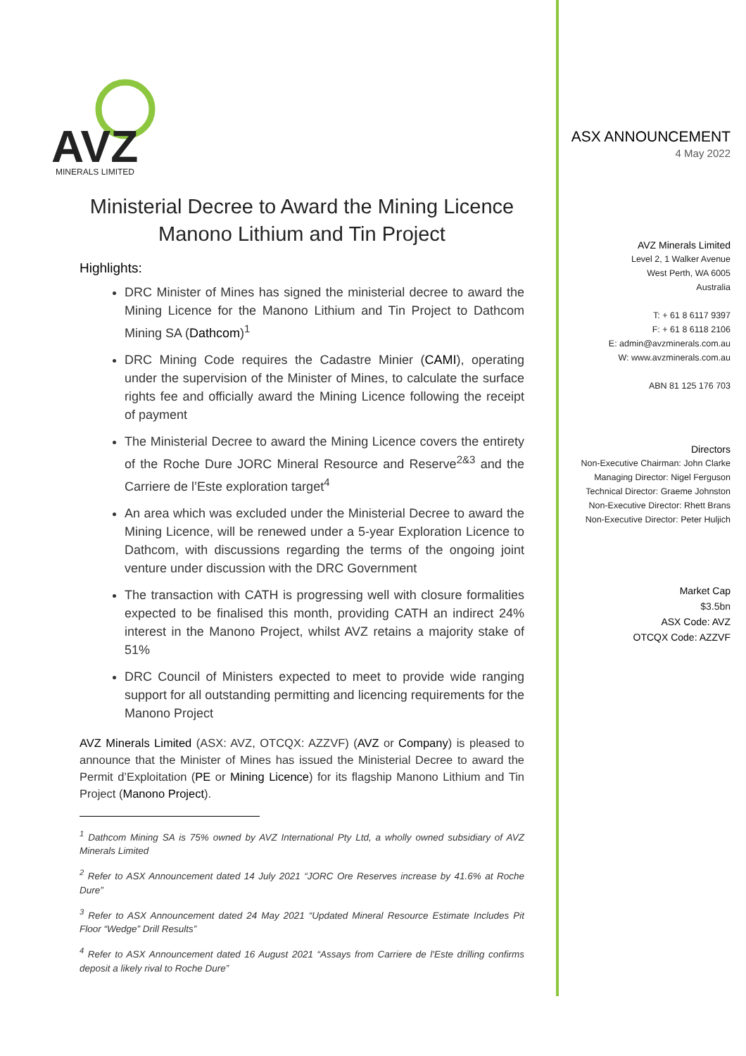AVZ
MINERALS LIMITED
Ministerial Decree to Award the Mining Licence
Manono Lithium and Tin Project
Highlights:
DRC Minister of Mines has signed the ministerial decree to award the Mining Licence for the Manono Lithium and Tin Project to Dathcom Mining SA (Dathcom)<sup>1</sup>
DRC Mining Code requires the Cadastre Minier (CAMI), operating under the supervision of the Minister of Mines, to calculate the surface rights fee and officially award the Mining Licence following the receipt of payment
The Ministerial Decree to award the Mining Licence covers the entirety of the Roche Dure JORC Mineral Resource and Reserve<sup>2&3</sup> and the Carriere de l’Este exploration target<sup>4</sup>
An area which was excluded under the Ministerial Decree to award the Mining Licence, will be renewed under a 5-year Exploration Licence to Dathcom, with discussions regarding the terms of the ongoing joint venture under discussion with the DRC Government
The transaction with CATH is progressing well with closure formalities expected to be finalised this month, providing CATH an indirect 24% interest in the Manono Project, whilst AVZ retains a majority stake of 51%
DRC Council of Ministers expected to meet to provide wide ranging support for all outstanding permitting and licencing requirements for the Manono Project
AVZ Minerals Limited (ASX: AVZ, OTCQX: AZZVF) (AVZ or Company) is pleased to announce that the Minister of Mines has issued the Ministerial Decree to award the Permit d’Exploitation (PE or Mining Licence) for its flagship Manono Lithium and Tin Project (Manono Project).
<sup>1</sup> Dathcom Mining SA is 75% owned by AVZ International Pty Ltd, a wholly owned subsidiary of AVZ Minerals Limited
<sup>2</sup> Refer to ASX Announcement dated 14 July 2021 “JORC Ore Reserves increase by 41.6% at Roche Dure”
<sup>3</sup> Refer to ASX Announcement dated 24 May 2021 “Updated Mineral Resource Estimate Includes Pit Floor “Wedge” Drill Results”
<sup>4</sup> Refer to ASX Announcement dated 16 August 2021 “Assays from Carriere de l'Este drilling confirms deposit a likely rival to Roche Dure”
ASX ANNOUNCEMENT
4 May 2022
AVZ Minerals Limited
Level 2, 1 Walker Avenue
West Perth, WA 6005
Australia
T: + 61 8 6117 9397
F: + 61 8 6118 2106
E: admin@avzminerals.com.au
W: www.avzminerals.com.au
ABN 81 125 176 703
Directors
Non-Executive Chairman: John Clarke
Managing Director: Nigel Ferguson
Technical Director: Graeme Johnston
Non-Executive Director: Rhett Brans
Non-Executive Director: Peter Huljich
Market Cap
$3.5bn
ASX Code: AVZ
OTCQX Code: AZZVF